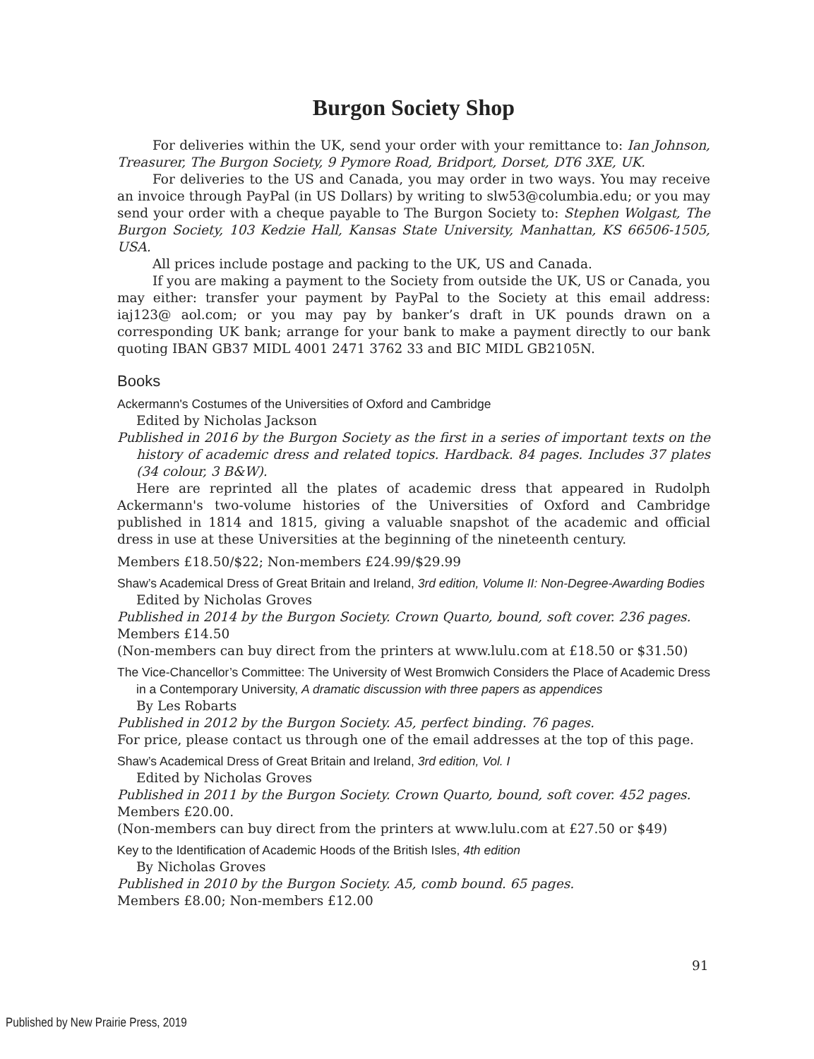Burgon Society Shop
For deliveries within the UK, send your order with your remittance to: Ian Johnson, Treasurer, The Burgon Society, 9 Pymore Road, Bridport, Dorset, DT6 3XE, UK.
For deliveries to the US and Canada, you may order in two ways. You may receive an invoice through PayPal (in US Dollars) by writing to slw53@columbia.edu; or you may send your order with a cheque payable to The Burgon Society to: Stephen Wolgast, The Burgon Society, 103 Kedzie Hall, Kansas State University, Manhattan, KS 66506-1505, USA.
All prices include postage and packing to the UK, US and Canada.
If you are making a payment to the Society from outside the UK, US or Canada, you may either: transfer your payment by PayPal to the Society at this email address: iaj123@ aol.com; or you may pay by banker’s draft in UK pounds drawn on a corresponding UK bank; arrange for your bank to make a payment directly to our bank quoting IBAN GB37 MIDL 4001 2471 3762 33 and BIC MIDL GB2105N.
Books
Ackermann's Costumes of the Universities of Oxford and Cambridge
Edited by Nicholas Jackson
Published in 2016 by the Burgon Society as the first in a series of important texts on the history of academic dress and related topics. Hardback. 84 pages. Includes 37 plates (34 colour, 3 B&W).
Here are reprinted all the plates of academic dress that appeared in Rudolph Ackermann's two-volume histories of the Universities of Oxford and Cambridge published in 1814 and 1815, giving a valuable snapshot of the academic and official dress in use at these Universities at the beginning of the nineteenth century.
Members £18.50/$22; Non-members £24.99/$29.99
Shaw’s Academical Dress of Great Britain and Ireland, 3rd edition, Volume II: Non-Degree-Awarding Bodies
Edited by Nicholas Groves
Published in 2014 by the Burgon Society. Crown Quarto, bound, soft cover. 236 pages.
Members £14.50
(Non-members can buy direct from the printers at www.lulu.com at £18.50 or $31.50)
The Vice-Chancellor’s Committee: The University of West Bromwich Considers the Place of Academic Dress in a Contemporary University, A dramatic discussion with three papers as appendices
By Les Robarts
Published in 2012 by the Burgon Society. A5, perfect binding. 76 pages.
For price, please contact us through one of the email addresses at the top of this page.
Shaw’s Academical Dress of Great Britain and Ireland, 3rd edition, Vol. I
Edited by Nicholas Groves
Published in 2011 by the Burgon Society. Crown Quarto, bound, soft cover. 452 pages.
Members £20.00.
(Non-members can buy direct from the printers at www.lulu.com at £27.50 or $49)
Key to the Identification of Academic Hoods of the British Isles, 4th edition
By Nicholas Groves
Published in 2010 by the Burgon Society. A5, comb bound. 65 pages.
Members £8.00; Non-members £12.00
91
Published by New Prairie Press, 2019